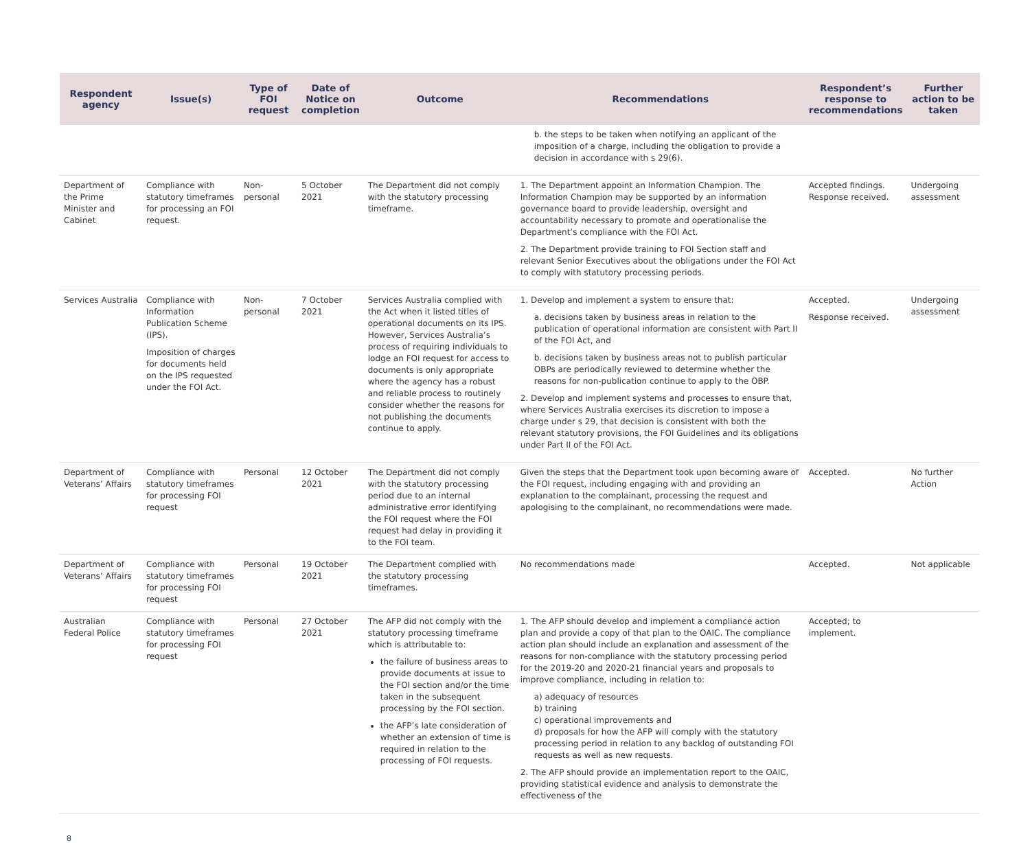| Respondent agency | Issue(s) | Type of FOI request | Date of Notice on completion | Outcome | Recommendations | Respondent’s response to recommendations | Further action to be taken |
| --- | --- | --- | --- | --- | --- | --- | --- |
| | | | | | b. the steps to be taken when notifying an applicant of the imposition of a charge, including the obligation to provide a decision in accordance with s 29(6). | | |
| Department of the Prime Minister and Cabinet | Compliance with statutory timeframes for processing an FOI request. | Non-personal | 5 October 2021 | The Department did not comply with the statutory processing timeframe. | 1. The Department appoint an Information Champion. The Information Champion may be supported by an information governance board to provide leadership, oversight and accountability necessary to promote and operationalise the Department’s compliance with the FOI Act. 2. The Department provide training to FOI Section staff and relevant Senior Executives about the obligations under the FOI Act to comply with statutory processing periods. | Accepted findings. Response received. | Undergoing assessment |
| Services Australia | Compliance with Information Publication Scheme (IPS). Imposition of charges for documents held on the IPS requested under the FOI Act. | Non-personal | 7 October 2021 | Services Australia complied with the Act when it listed titles of operational documents on its IPS. However, Services Australia’s process of requiring individuals to lodge an FOI request for access to documents is only appropriate where the agency has a robust and reliable process to routinely consider whether the reasons for not publishing the documents continue to apply. | 1. Develop and implement a system to ensure that: a. decisions taken by business areas in relation to the publication of operational information are consistent with Part II of the FOI Act, and b. decisions taken by business areas not to publish particular OBPs are periodically reviewed to determine whether the reasons for non-publication continue to apply to the OBP. 2. Develop and implement systems and processes to ensure that, where Services Australia exercises its discretion to impose a charge under s 29, that decision is consistent with both the relevant statutory provisions, the FOI Guidelines and its obligations under Part II of the FOI Act. | Accepted. Response received. | Undergoing assessment |
| Department of Veterans’ Affairs | Compliance with statutory timeframes for processing FOI request | Personal | 12 October 2021 | The Department did not comply with the statutory processing period due to an internal administrative error identifying the FOI request where the FOI request had delay in providing it to the FOI team. | Given the steps that the Department took upon becoming aware of the FOI request, including engaging with and providing an explanation to the complainant, processing the request and apologising to the complainant, no recommendations were made. | Accepted. | No further Action |
| Department of Veterans’ Affairs | Compliance with statutory timeframes for processing FOI request | Personal | 19 October 2021 | The Department complied with the statutory processing timeframes. | No recommendations made | Accepted. | Not applicable |
| Australian Federal Police | Compliance with statutory timeframes for processing FOI request | Personal | 27 October 2021 | The AFP did not comply with the statutory processing timeframe which is attributable to: the failure of business areas to provide documents at issue to the FOI section and/or the time taken in the subsequent processing by the FOI section. the AFP’s late consideration of whether an extension of time is required in relation to the processing of FOI requests. | 1. The AFP should develop and implement a compliance action plan and provide a copy of that plan to the OAIC. The compliance action plan should include an explanation and assessment of the reasons for non-compliance with the statutory processing period for the 2019-20 and 2020-21 financial years and proposals to improve compliance, including in relation to: a) adequacy of resources b) training c) operational improvements and d) proposals for how the AFP will comply with the statutory processing period in relation to any backlog of outstanding FOI requests as well as new requests. 2. The AFP should provide an implementation report to the OAIC, providing statistical evidence and analysis to demonstrate the effectiveness of the | Accepted; to implement. | |
8